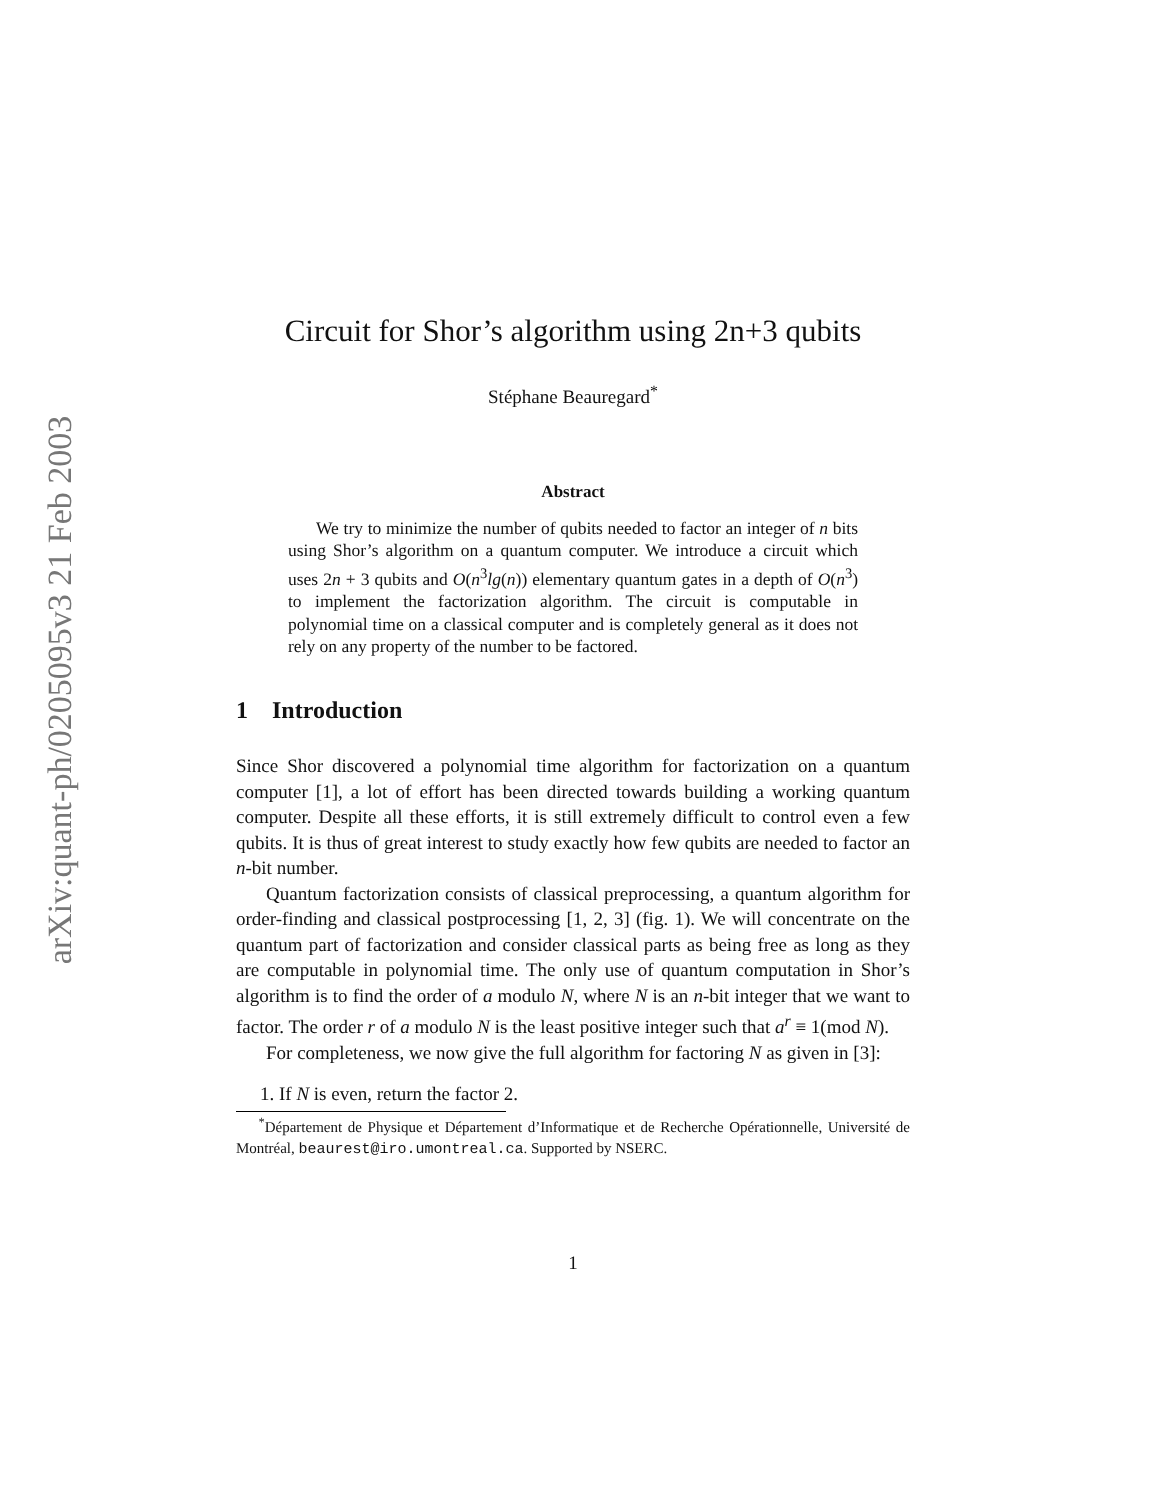arXiv:quant-ph/0205095v3 21 Feb 2003
Circuit for Shor’s algorithm using 2n+3 qubits
Stéphane Beauregard<sup>*</sup>
Abstract
We try to minimize the number of qubits needed to factor an integer of n bits using Shor’s algorithm on a quantum computer. We introduce a circuit which uses 2n + 3 qubits and O(n<sup>3</sup>lg(n)) elementary quantum gates in a depth of O(n<sup>3</sup>) to implement the factorization algorithm. The circuit is computable in polynomial time on a classical computer and is completely general as it does not rely on any property of the number to be factored.
1 Introduction
Since Shor discovered a polynomial time algorithm for factorization on a quantum computer [1], a lot of effort has been directed towards building a working quantum computer. Despite all these efforts, it is still extremely difficult to control even a few qubits. It is thus of great interest to study exactly how few qubits are needed to factor an n-bit number.
Quantum factorization consists of classical preprocessing, a quantum algorithm for order-finding and classical postprocessing [1, 2, 3] (fig. 1). We will concentrate on the quantum part of factorization and consider classical parts as being free as long as they are computable in polynomial time. The only use of quantum computation in Shor’s algorithm is to find the order of a modulo N, where N is an n-bit integer that we want to factor. The order r of a modulo N is the least positive integer such that a<sup>r</sup> ≡ 1(mod N).
For completeness, we now give the full algorithm for factoring N as given in [3]:
1. If N is even, return the factor 2.
<sup>*</sup> Département de Physique et Département d’Informatique et de Recherche Opérationnelle, Université de Montréal, beaurest@iro.umontreal.ca. Supported by NSERC.
1